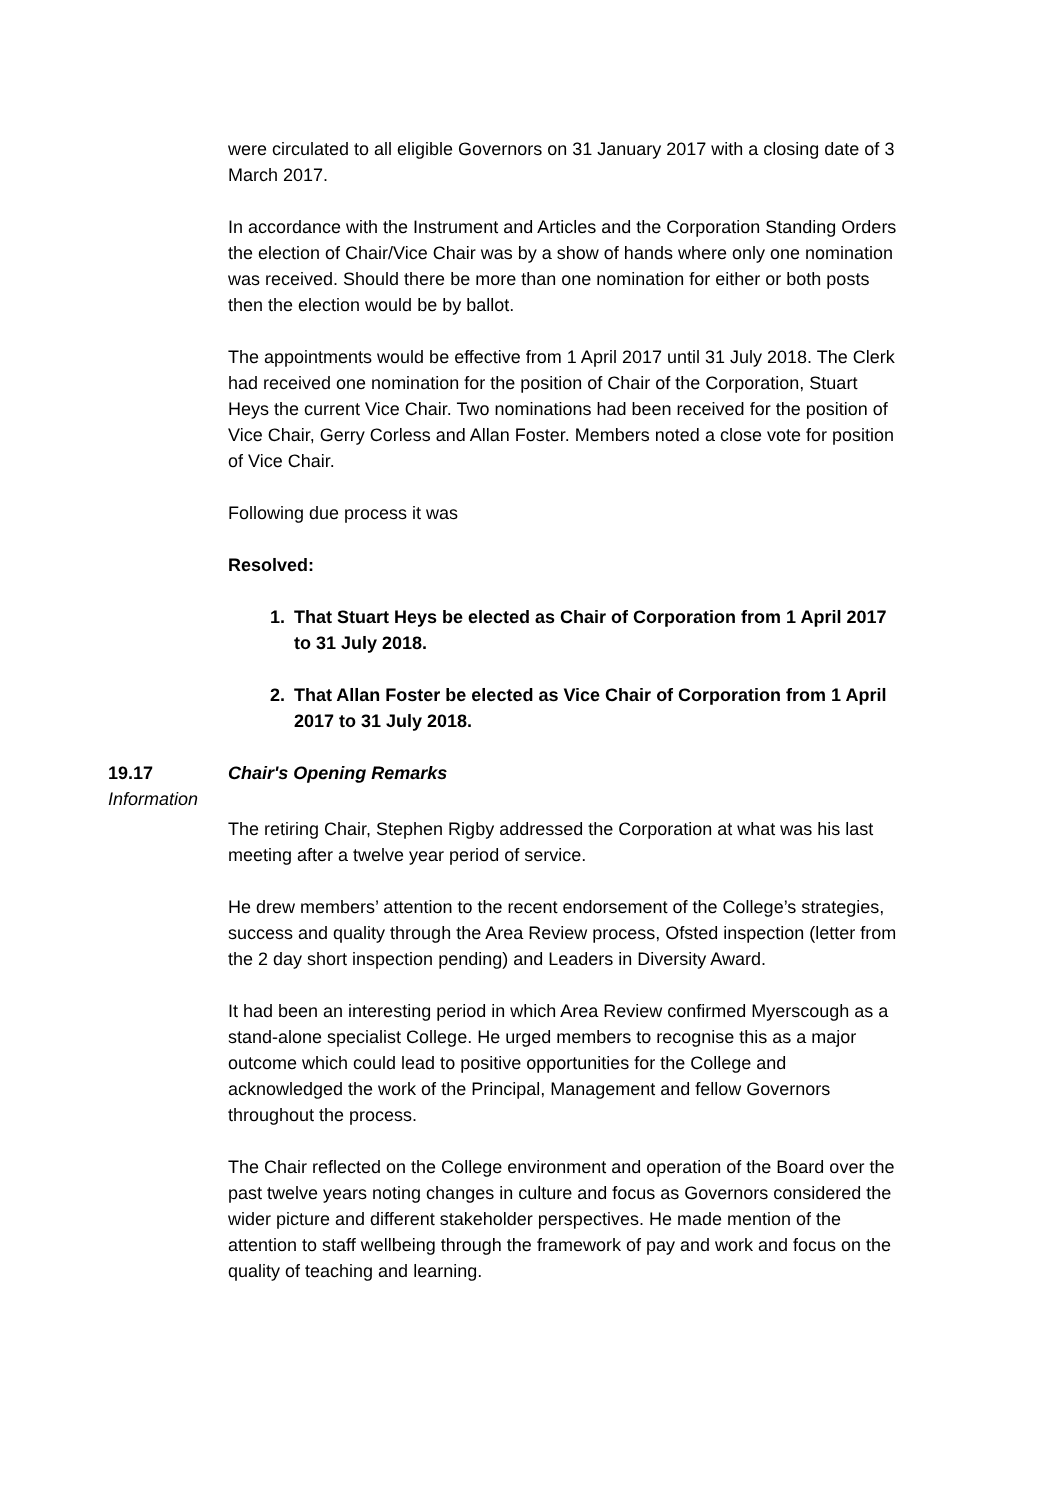were circulated to all eligible Governors on 31 January 2017 with a closing date of 3 March 2017.
In accordance with the Instrument and Articles and the Corporation Standing Orders the election of Chair/Vice Chair was by a show of hands where only one nomination was received. Should there be more than one nomination for either or both posts then the election would be by ballot.
The appointments would be effective from 1 April 2017 until 31 July 2018. The Clerk had received one nomination for the position of Chair of the Corporation, Stuart Heys the current Vice Chair. Two nominations had been received for the position of Vice Chair, Gerry Corless and Allan Foster. Members noted a close vote for position of Vice Chair.
Following due process it was
Resolved:
1. That Stuart Heys be elected as Chair of Corporation from 1 April 2017 to 31 July 2018.
2. That Allan Foster be elected as Vice Chair of Corporation from 1 April 2017 to 31 July 2018.
19.17 Chair's Opening Remarks
Information
The retiring Chair, Stephen Rigby addressed the Corporation at what was his last meeting after a twelve year period of service.
He drew members’ attention to the recent endorsement of the College’s strategies, success and quality through the Area Review process, Ofsted inspection (letter from the 2 day short inspection pending) and Leaders in Diversity Award.
It had been an interesting period in which Area Review confirmed Myerscough as a stand-alone specialist College. He urged members to recognise this as a major outcome which could lead to positive opportunities for the College and acknowledged the work of the Principal, Management and fellow Governors throughout the process.
The Chair reflected on the College environment and operation of the Board over the past twelve years noting changes in culture and focus as Governors considered the wider picture and different stakeholder perspectives. He made mention of the attention to staff wellbeing through the framework of pay and work and focus on the quality of teaching and learning.